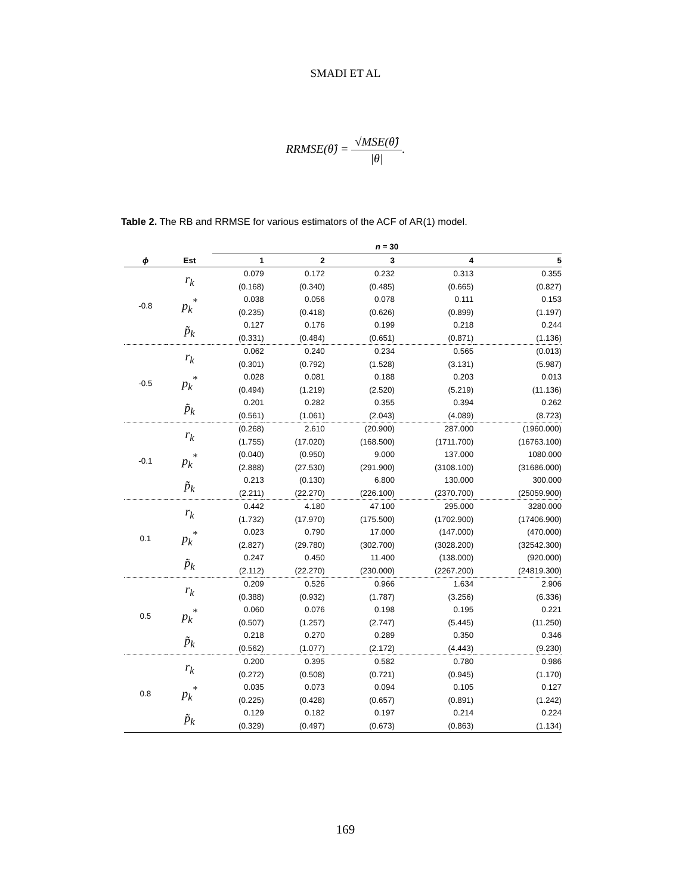SMADI ET AL
RRMSE(θ̂) = √MSE(θ̂) |θ|.
Table 2. The RB and RRMSE for various estimators of the ACF of AR(1) model.
| | | n = 30 | | | | |
| --- | --- | --- | --- | --- | --- | --- |
| ϕ | Est | 1 | 2 | 3 | 4 | 5 |
| -0.8 | r<sub>k</sub> | 0.079 | 0.172 | 0.232 | 0.313 | 0.355 |
| | | (0.168) | (0.340) | (0.485) | (0.665) | (0.827) |
| | p<sub>k</sub><sup>*</sup> | 0.038 | 0.056 | 0.078 | 0.111 | 0.153 |
| | | (0.235) | (0.418) | (0.626) | (0.899) | (1.197) |
| | p̃<sub>k</sub> | 0.127 | 0.176 | 0.199 | 0.218 | 0.244 |
| | | (0.331) | (0.484) | (0.651) | (0.871) | (1.136) |
| -0.5 | r<sub>k</sub> | 0.062 | 0.240 | 0.234 | 0.565 | (0.013) |
| | | (0.301) | (0.792) | (1.528) | (3.131) | (5.987) |
| | p<sub>k</sub><sup>*</sup> | 0.028 | 0.081 | 0.188 | 0.203 | 0.013 |
| | | (0.494) | (1.219) | (2.520) | (5.219) | (11.136) |
| | p̃<sub>k</sub> | 0.201 | 0.282 | 0.355 | 0.394 | 0.262 |
| | | (0.561) | (1.061) | (2.043) | (4.089) | (8.723) |
| -0.1 | r<sub>k</sub> | (0.268) | 2.610 | (20.900) | 287.000 | (1960.000) |
| | | (1.755) | (17.020) | (168.500) | (1711.700) | (16763.100) |
| | p<sub>k</sub><sup>*</sup> | (0.040) | (0.950) | 9.000 | 137.000 | 1080.000 |
| | | (2.888) | (27.530) | (291.900) | (3108.100) | (31686.000) |
| | p̃<sub>k</sub> | 0.213 | (0.130) | 6.800 | 130.000 | 300.000 |
| | | (2.211) | (22.270) | (226.100) | (2370.700) | (25059.900) |
| 0.1 | r<sub>k</sub> | 0.442 | 4.180 | 47.100 | 295.000 | 3280.000 |
| | | (1.732) | (17.970) | (175.500) | (1702.900) | (17406.900) |
| | p<sub>k</sub><sup>*</sup> | 0.023 | 0.790 | 17.000 | (147.000) | (470.000) |
| | | (2.827) | (29.780) | (302.700) | (3028.200) | (32542.300) |
| | p̃<sub>k</sub> | 0.247 | 0.450 | 11.400 | (138.000) | (920.000) |
| | | (2.112) | (22.270) | (230.000) | (2267.200) | (24819.300) |
| 0.5 | r<sub>k</sub> | 0.209 | 0.526 | 0.966 | 1.634 | 2.906 |
| | | (0.388) | (0.932) | (1.787) | (3.256) | (6.336) |
| | p<sub>k</sub><sup>*</sup> | 0.060 | 0.076 | 0.198 | 0.195 | 0.221 |
| | | (0.507) | (1.257) | (2.747) | (5.445) | (11.250) |
| | p̃<sub>k</sub> | 0.218 | 0.270 | 0.289 | 0.350 | 0.346 |
| | | (0.562) | (1.077) | (2.172) | (4.443) | (9.230) |
| 0.8 | r<sub>k</sub> | 0.200 | 0.395 | 0.582 | 0.780 | 0.986 |
| | | (0.272) | (0.508) | (0.721) | (0.945) | (1.170) |
| | p<sub>k</sub><sup>*</sup> | 0.035 | 0.073 | 0.094 | 0.105 | 0.127 |
| | | (0.225) | (0.428) | (0.657) | (0.891) | (1.242) |
| | p̃<sub>k</sub> | 0.129 | 0.182 | 0.197 | 0.214 | 0.224 |
| | | (0.329) | (0.497) | (0.673) | (0.863) | (1.134) |
169